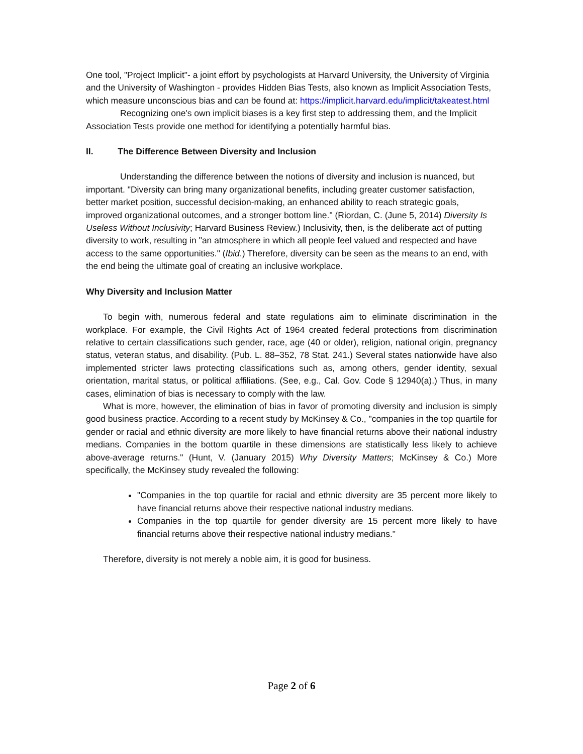One tool, "Project Implicit"- a joint effort by psychologists at Harvard University, the University of Virginia and the University of Washington - provides Hidden Bias Tests, also known as Implicit Association Tests, which measure unconscious bias and can be found at: https://implicit.harvard.edu/implicit/takeatest.html
Recognizing one's own implicit biases is a key first step to addressing them, and the Implicit Association Tests provide one method for identifying a potentially harmful bias.
II. The Difference Between Diversity and Inclusion
Understanding the difference between the notions of diversity and inclusion is nuanced, but important. "Diversity can bring many organizational benefits, including greater customer satisfaction, better market position, successful decision-making, an enhanced ability to reach strategic goals, improved organizational outcomes, and a stronger bottom line." (Riordan, C. (June 5, 2014) Diversity Is Useless Without Inclusivity; Harvard Business Review.) Inclusivity, then, is the deliberate act of putting diversity to work, resulting in "an atmosphere in which all people feel valued and respected and have access to the same opportunities." (Ibid.) Therefore, diversity can be seen as the means to an end, with the end being the ultimate goal of creating an inclusive workplace.
Why Diversity and Inclusion Matter
To begin with, numerous federal and state regulations aim to eliminate discrimination in the workplace. For example, the Civil Rights Act of 1964 created federal protections from discrimination relative to certain classifications such gender, race, age (40 or older), religion, national origin, pregnancy status, veteran status, and disability. (Pub. L. 88–352, 78 Stat. 241.) Several states nationwide have also implemented stricter laws protecting classifications such as, among others, gender identity, sexual orientation, marital status, or political affiliations. (See, e.g., Cal. Gov. Code § 12940(a).) Thus, in many cases, elimination of bias is necessary to comply with the law.
What is more, however, the elimination of bias in favor of promoting diversity and inclusion is simply good business practice. According to a recent study by McKinsey & Co., "companies in the top quartile for gender or racial and ethnic diversity are more likely to have financial returns above their national industry medians. Companies in the bottom quartile in these dimensions are statistically less likely to achieve above-average returns." (Hunt, V. (January 2015) Why Diversity Matters; McKinsey & Co.) More specifically, the McKinsey study revealed the following:
"Companies in the top quartile for racial and ethnic diversity are 35 percent more likely to have financial returns above their respective national industry medians.
Companies in the top quartile for gender diversity are 15 percent more likely to have financial returns above their respective national industry medians."
Therefore, diversity is not merely a noble aim, it is good for business.
Page 2 of 6